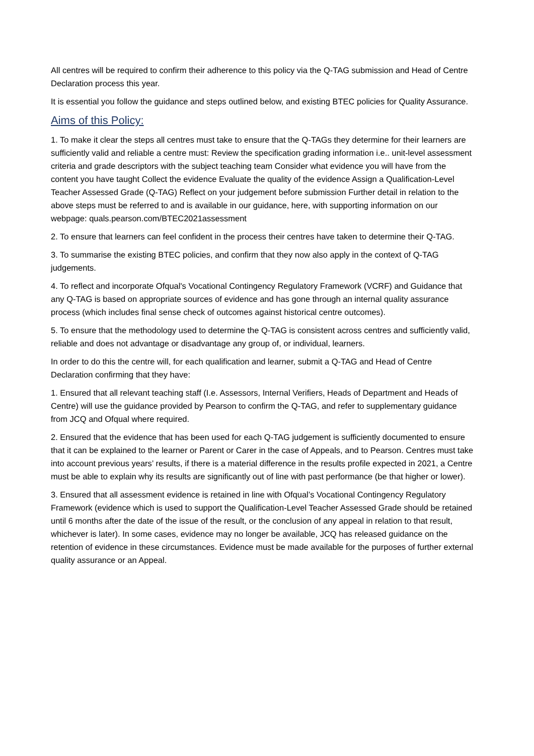All centres will be required to confirm their adherence to this policy via the Q-TAG submission and Head of Centre Declaration process this year.
It is essential you follow the guidance and steps outlined below, and existing BTEC policies for Quality Assurance.
Aims of this Policy:
1. To make it clear the steps all centres must take to ensure that the Q-TAGs they determine for their learners are sufficiently valid and reliable a centre must: Review the specification grading information i.e.. unit-level assessment criteria and grade descriptors with the subject teaching team Consider what evidence you will have from the content you have taught Collect the evidence Evaluate the quality of the evidence Assign a Qualification-Level Teacher Assessed Grade (Q-TAG) Reflect on your judgement before submission Further detail in relation to the above steps must be referred to and is available in our guidance, here, with supporting information on our webpage: quals.pearson.com/BTEC2021assessment
2. To ensure that learners can feel confident in the process their centres have taken to determine their Q-TAG.
3. To summarise the existing BTEC policies, and confirm that they now also apply in the context of Q-TAG judgements.
4. To reflect and incorporate Ofqual's Vocational Contingency Regulatory Framework (VCRF) and Guidance that any Q-TAG is based on appropriate sources of evidence and has gone through an internal quality assurance process (which includes final sense check of outcomes against historical centre outcomes).
5. To ensure that the methodology used to determine the Q-TAG is consistent across centres and sufficiently valid, reliable and does not advantage or disadvantage any group of, or individual, learners.
In order to do this the centre will, for each qualification and learner, submit a Q-TAG and Head of Centre Declaration confirming that they have:
1. Ensured that all relevant teaching staff (I.e. Assessors, Internal Verifiers, Heads of Department and Heads of Centre) will use the guidance provided by Pearson to confirm the Q-TAG, and refer to supplementary guidance from JCQ and Ofqual where required.
2. Ensured that the evidence that has been used for each Q-TAG judgement is sufficiently documented to ensure that it can be explained to the learner or Parent or Carer in the case of Appeals, and to Pearson. Centres must take into account previous years’ results, if there is a material difference in the results profile expected in 2021, a Centre must be able to explain why its results are significantly out of line with past performance (be that higher or lower).
3. Ensured that all assessment evidence is retained in line with Ofqual’s Vocational Contingency Regulatory Framework (evidence which is used to support the Qualification-Level Teacher Assessed Grade should be retained until 6 months after the date of the issue of the result, or the conclusion of any appeal in relation to that result, whichever is later). In some cases, evidence may no longer be available, JCQ has released guidance on the retention of evidence in these circumstances. Evidence must be made available for the purposes of further external quality assurance or an Appeal.